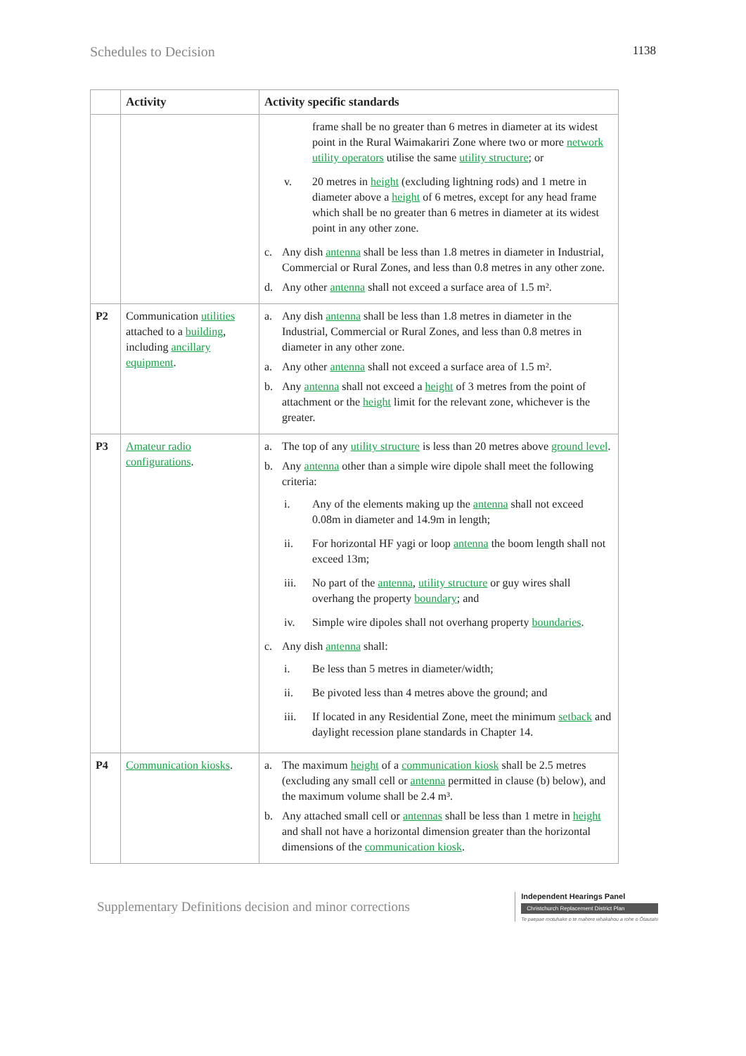Schedules to Decision 1138
| | Activity | Activity specific standards |
| --- | --- | --- |
| | | frame shall be no greater than 6 metres in diameter at its widest point in the Rural Waimakariri Zone where two or more network utility operators utilise the same utility structure ; or v. 20 metres in height (excluding lightning rods) and 1 metre in diameter above a height of 6 metres, except for any head frame which shall be no greater than 6 metres in diameter at its widest point in any other zone. c. Any dish antenna shall be less than 1.8 metres in diameter in Industrial, Commercial or Rural Zones, and less than 0.8 metres in any other zone. d. Any other antenna shall not exceed a surface area of 1.5 m². |
| P2 | Communication utilities attached to a building , including ancillary equipment . | a. Any dish antenna shall be less than 1.8 metres in diameter in the Industrial, Commercial or Rural Zones, and less than 0.8 metres in diameter in any other zone. a. Any other antenna shall not exceed a surface area of 1.5 m². b. Any antenna shall not exceed a height of 3 metres from the point of attachment or the height limit for the relevant zone, whichever is the greater. |
| P3 | Amateur radio configurations . | a. The top of any utility structure is less than 20 metres above ground level . b. Any antenna other than a simple wire dipole shall meet the following criteria: i. Any of the elements making up the antenna shall not exceed 0.08m in diameter and 14.9m in length; ii. For horizontal HF yagi or loop antenna the boom length shall not exceed 13m; iii. No part of the antenna , utility structure or guy wires shall overhang the property boundary ; and iv. Simple wire dipoles shall not overhang property boundaries . c. Any dish antenna shall: i. Be less than 5 metres in diameter/width; ii. Be pivoted less than 4 metres above the ground; and iii. If located in any Residential Zone, meet the minimum setback and daylight recession plane standards in Chapter 14. |
| P4 | Communication kiosks . | a. The maximum height of a communication kiosk shall be 2.5 metres (excluding any small cell or antenna permitted in clause (b) below), and the maximum volume shall be 2.4 m³. b. Any attached small cell or antennas shall be less than 1 metre in height and shall not have a horizontal dimension greater than the horizontal dimensions of the communication kiosk . |
Supplementary Definitions decision and minor corrections
Independent Hearings Panel
Christchurch Replacement District Plan
Te paepae motuhake o te mahere whakahou a rohe o Ōtautahi